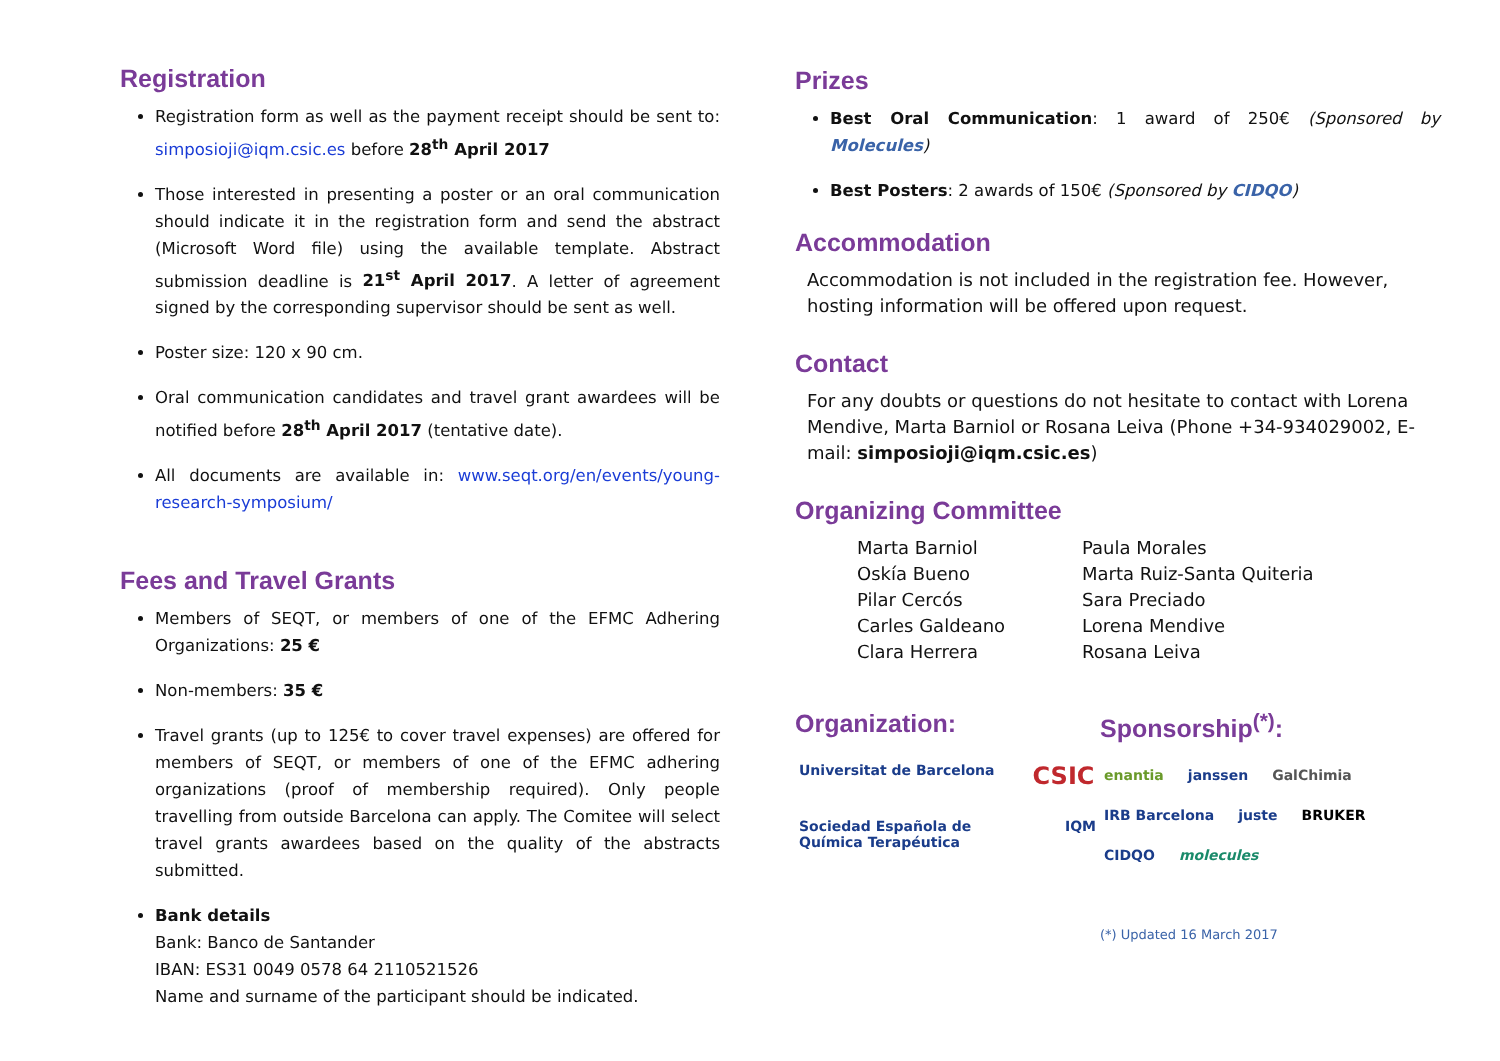Registration
Registration form as well as the payment receipt should be sent to: simposioji@iqm.csic.es before 28<sup>th</sup> April 2017
Those interested in presenting a poster or an oral communication should indicate it in the registration form and send the abstract (Microsoft Word file) using the available template. Abstract submission deadline is 21<sup>st</sup> April 2017. A letter of agreement signed by the corresponding supervisor should be sent as well.
Poster size: 120 x 90 cm.
Oral communication candidates and travel grant awardees will be notified before 28<sup>th</sup> April 2017 (tentative date).
All documents are available in: www.seqt.org/en/events/young-research-symposium/
Fees and Travel Grants
Members of SEQT, or members of one of the EFMC Adhering Organizations: 25 €
Non-members: 35 €
Travel grants (up to 125€ to cover travel expenses) are offered for members of SEQT, or members of one of the EFMC adhering organizations (proof of membership required). Only people travelling from outside Barcelona can apply. The Comitee will select travel grants awardees based on the quality of the abstracts submitted.
Bank details
Bank: Banco de Santander
IBAN: ES31 0049 0578 64 2110521526
Name and surname of the participant should be indicated.
Prizes
Best Oral Communication: 1 award of 250€ (Sponsored by Molecules)
Best Posters: 2 awards of 150€ (Sponsored by CIDQO)
Accommodation
Accommodation is not included in the registration fee. However, hosting information will be offered upon request.
Contact
For any doubts or questions do not hesitate to contact with Lorena Mendive, Marta Barniol or Rosana Leiva (Phone +34-934029002, E-mail: simposioji@iqm.csic.es)
Organizing Committee
Marta Barniol
Oskía Bueno
Pilar Cercós
Carles Galdeano
Clara Herrera
Paula Morales
Marta Ruiz-Santa Quiteria
Sara Preciado
Lorena Mendive
Rosana Leiva
Organization:
Universitat de Barcelona CSIC
Sociedad Española de Química Terapéutica IQM
Sponsorship<sup>(*)</sup>:
enantia janssen GalChimia IRB Barcelona juste BRUKER CIDQO molecules
(*) Updated 16 March 2017